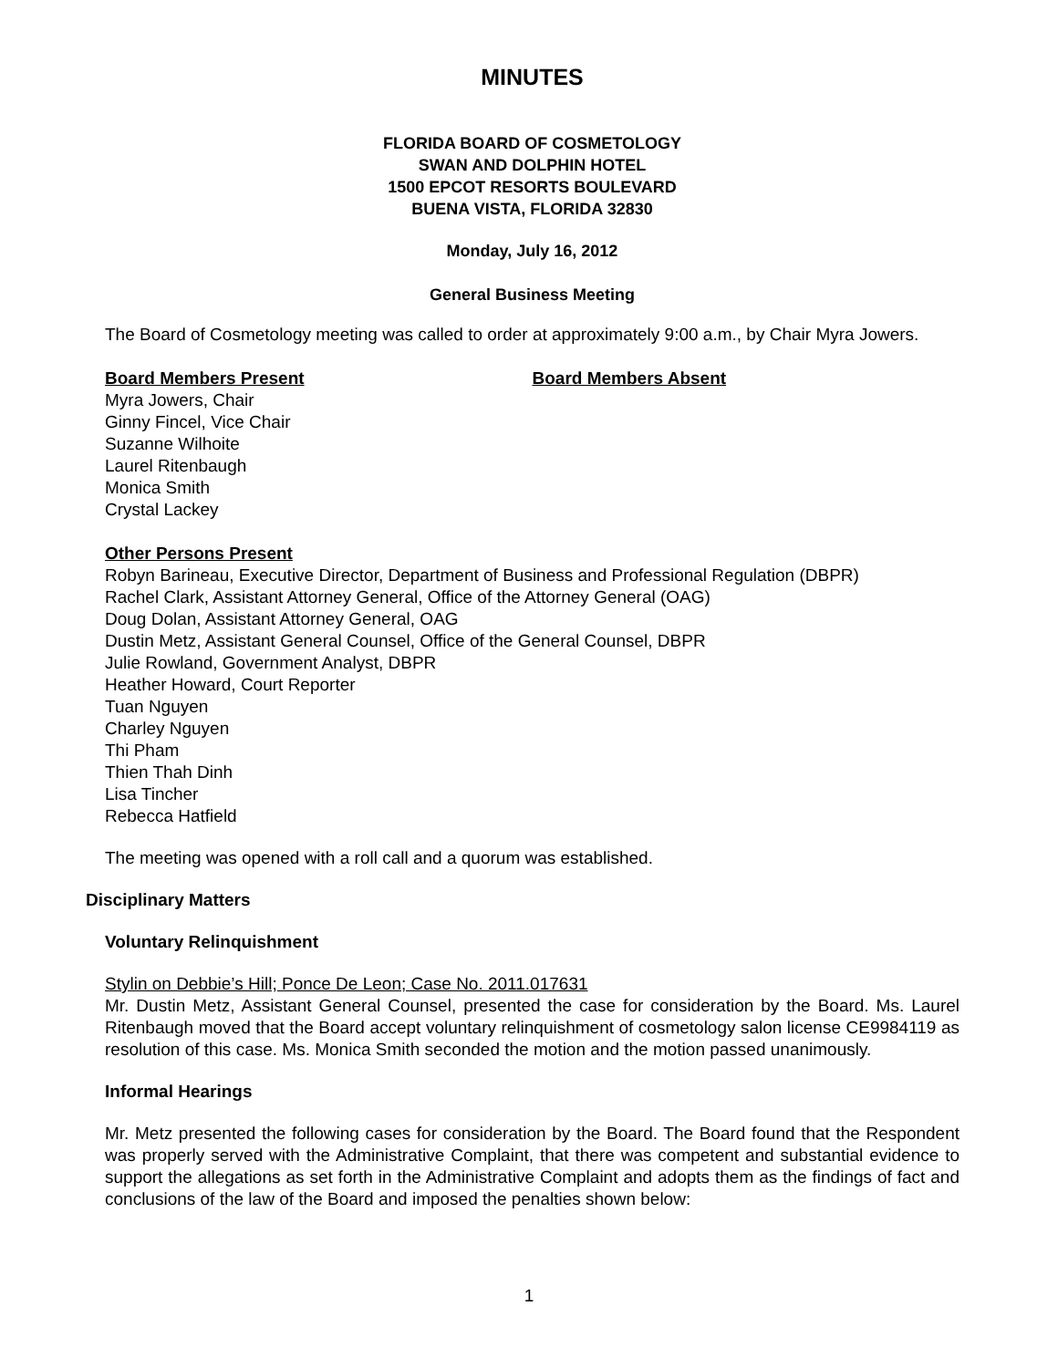MINUTES
FLORIDA BOARD OF COSMETOLOGY
SWAN AND DOLPHIN HOTEL
1500 EPCOT RESORTS BOULEVARD
BUENA VISTA, FLORIDA 32830
Monday, July 16, 2012
General Business Meeting
The Board of Cosmetology meeting was called to order at approximately 9:00 a.m., by Chair Myra Jowers.
Board Members Present
Myra Jowers, Chair
Ginny Fincel, Vice Chair
Suzanne Wilhoite
Laurel Ritenbaugh
Monica Smith
Crystal Lackey
Board Members Absent
Other Persons Present
Robyn Barineau, Executive Director, Department of Business and Professional Regulation (DBPR)
Rachel Clark, Assistant Attorney General, Office of the Attorney General (OAG)
Doug Dolan, Assistant Attorney General, OAG
Dustin Metz, Assistant General Counsel, Office of the General Counsel, DBPR
Julie Rowland, Government Analyst, DBPR
Heather Howard, Court Reporter
Tuan Nguyen
Charley Nguyen
Thi Pham
Thien Thah Dinh
Lisa Tincher
Rebecca Hatfield
The meeting was opened with a roll call and a quorum was established.
Disciplinary Matters
Voluntary Relinquishment
Stylin on Debbie’s Hill; Ponce De Leon; Case No. 2011.017631
Mr. Dustin Metz, Assistant General Counsel, presented the case for consideration by the Board. Ms. Laurel Ritenbaugh moved that the Board accept voluntary relinquishment of cosmetology salon license CE9984119 as resolution of this case. Ms. Monica Smith seconded the motion and the motion passed unanimously.
Informal Hearings
Mr. Metz presented the following cases for consideration by the Board. The Board found that the Respondent was properly served with the Administrative Complaint, that there was competent and substantial evidence to support the allegations as set forth in the Administrative Complaint and adopts them as the findings of fact and conclusions of the law of the Board and imposed the penalties shown below:
1